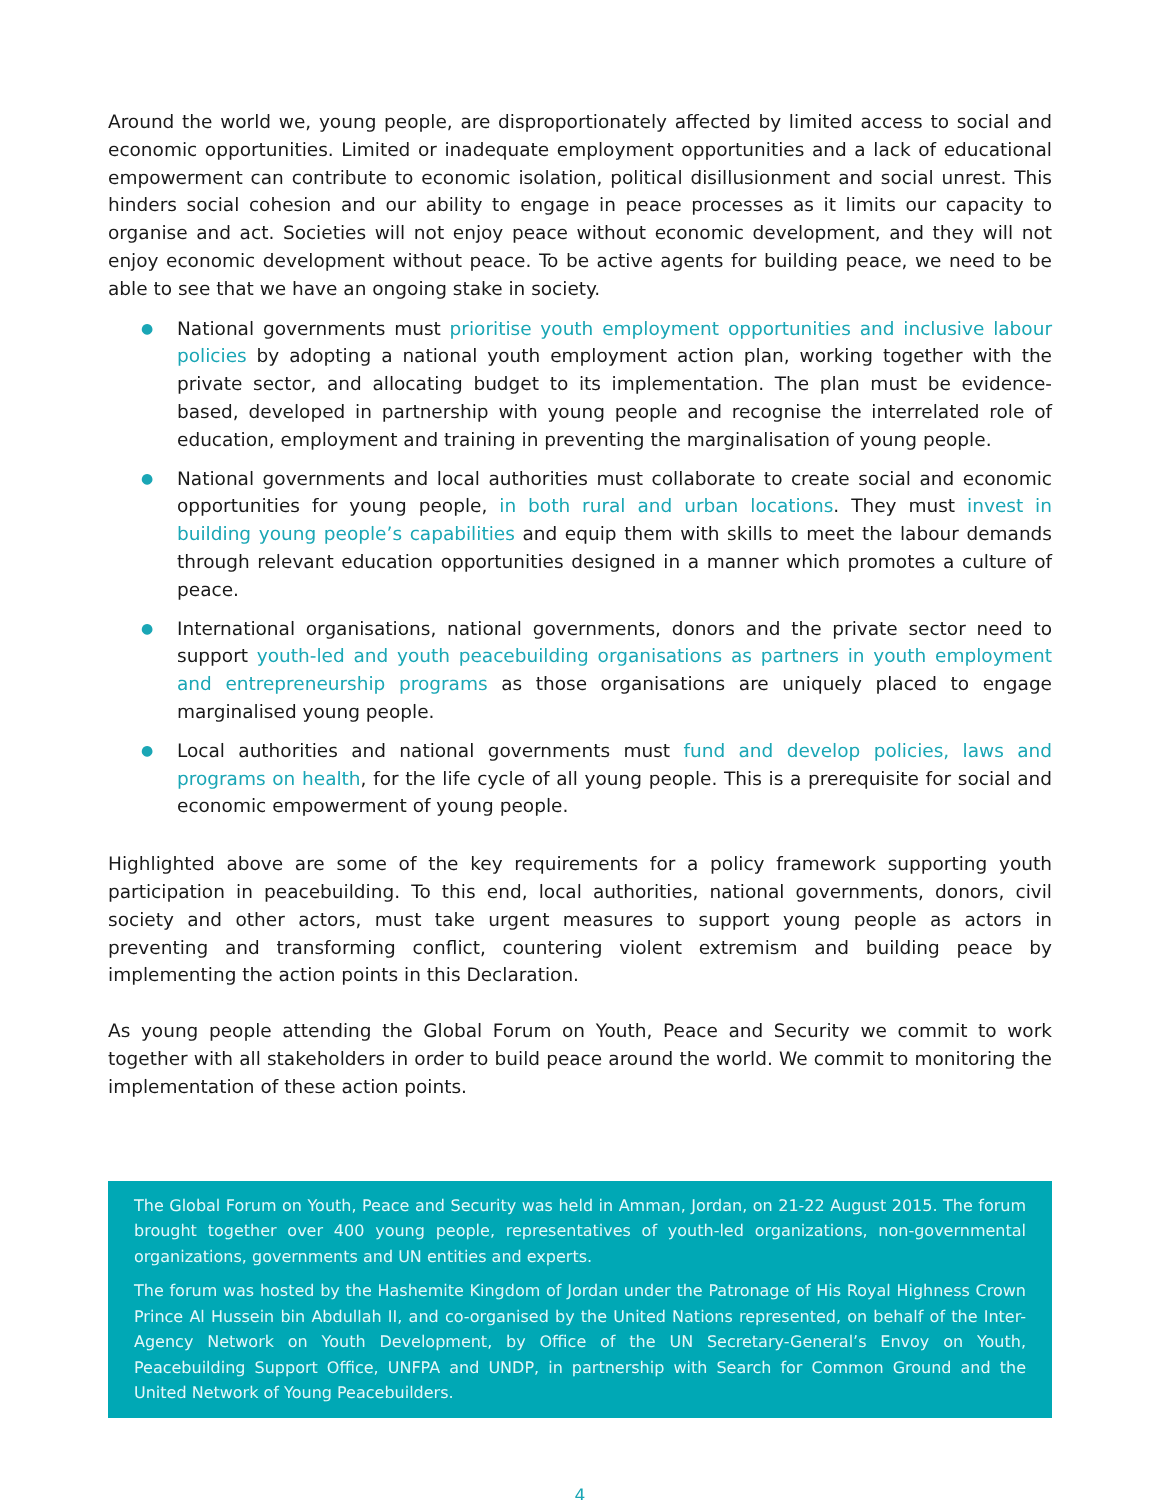Around the world we, young people, are disproportionately affected by limited access to social and economic opportunities. Limited or inadequate employment opportunities and a lack of educational empowerment can contribute to economic isolation, political disillusionment and social unrest. This hinders social cohesion and our ability to engage in peace processes as it limits our capacity to organise and act. Societies will not enjoy peace without economic development, and they will not enjoy economic development without peace. To be active agents for building peace, we need to be able to see that we have an ongoing stake in society.
● National governments must prioritise youth employment opportunities and inclusive labour policies by adopting a national youth employment action plan, working together with the private sector, and allocating budget to its implementation. The plan must be evidence-based, developed in partnership with young people and recognise the interrelated role of education, employment and training in preventing the marginalisation of young people.
● National governments and local authorities must collaborate to create social and economic opportunities for young people, in both rural and urban locations. They must invest in building young people’s capabilities and equip them with skills to meet the labour demands through relevant education opportunities designed in a manner which promotes a culture of peace.
● International organisations, national governments, donors and the private sector need to support youth-led and youth peacebuilding organisations as partners in youth employment and entrepreneurship programs as those organisations are uniquely placed to engage marginalised young people.
● Local authorities and national governments must fund and develop policies, laws and programs on health, for the life cycle of all young people. This is a prerequisite for social and economic empowerment of young people.
Highlighted above are some of the key requirements for a policy framework supporting youth participation in peacebuilding. To this end, local authorities, national governments, donors, civil society and other actors, must take urgent measures to support young people as actors in preventing and transforming conflict, countering violent extremism and building peace by implementing the action points in this Declaration.
As young people attending the Global Forum on Youth, Peace and Security we commit to work together with all stakeholders in order to build peace around the world. We commit to monitoring the implementation of these action points.
The Global Forum on Youth, Peace and Security was held in Amman, Jordan, on 21-22 August 2015. The forum brought together over 400 young people, representatives of youth-led organizations, non-governmental organizations, governments and UN entities and experts.
The forum was hosted by the Hashemite Kingdom of Jordan under the Patronage of His Royal Highness Crown Prince Al Hussein bin Abdullah II, and co-organised by the United Nations represented, on behalf of the Inter-Agency Network on Youth Development, by Office of the UN Secretary-General’s Envoy on Youth, Peacebuilding Support Office, UNFPA and UNDP, in partnership with Search for Common Ground and the United Network of Young Peacebuilders.
4